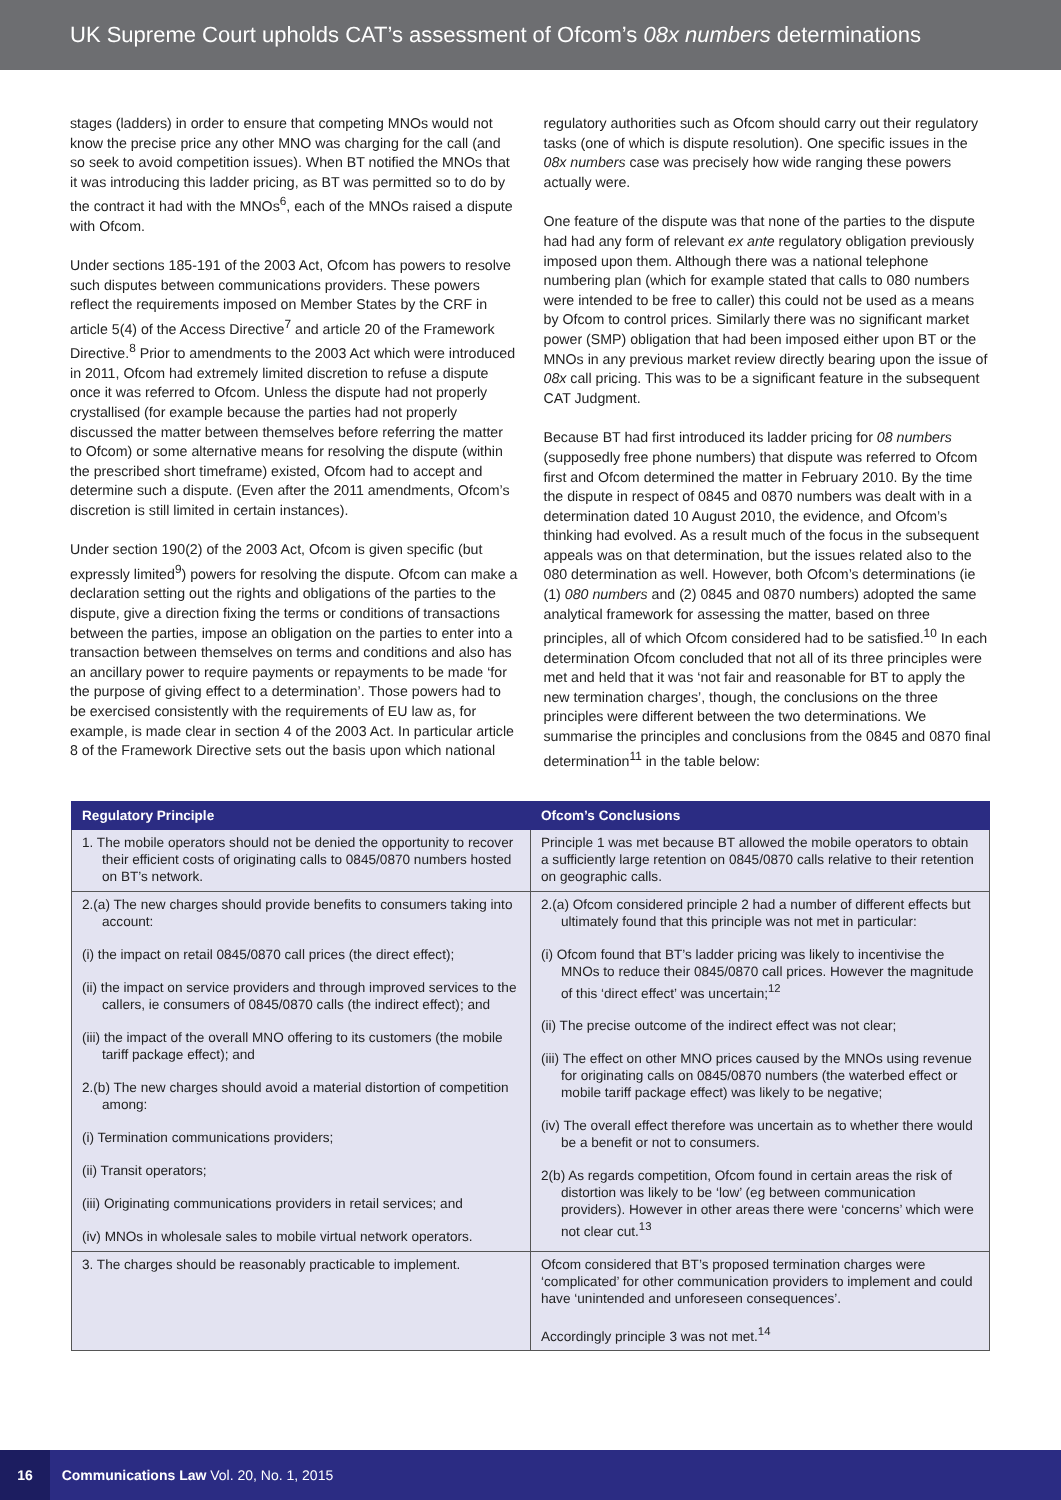UK Supreme Court upholds CAT’s assessment of Ofcom’s 08x numbers determinations
stages (ladders) in order to ensure that competing MNOs would not know the precise price any other MNO was charging for the call (and so seek to avoid competition issues). When BT notified the MNOs that it was introducing this ladder pricing, as BT was permitted so to do by the contract it had with the MNOs<sup>6</sup>, each of the MNOs raised a dispute with Ofcom.
Under sections 185-191 of the 2003 Act, Ofcom has powers to resolve such disputes between communications providers. These powers reflect the requirements imposed on Member States by the CRF in article 5(4) of the Access Directive<sup>7</sup> and article 20 of the Framework Directive.<sup>8</sup> Prior to amendments to the 2003 Act which were introduced in 2011, Ofcom had extremely limited discretion to refuse a dispute once it was referred to Ofcom. Unless the dispute had not properly crystallised (for example because the parties had not properly discussed the matter between themselves before referring the matter to Ofcom) or some alternative means for resolving the dispute (within the prescribed short timeframe) existed, Ofcom had to accept and determine such a dispute. (Even after the 2011 amendments, Ofcom’s discretion is still limited in certain instances).
Under section 190(2) of the 2003 Act, Ofcom is given specific (but expressly limited<sup>9</sup>) powers for resolving the dispute. Ofcom can make a declaration setting out the rights and obligations of the parties to the dispute, give a direction fixing the terms or conditions of transactions between the parties, impose an obligation on the parties to enter into a transaction between themselves on terms and conditions and also has an ancillary power to require payments or repayments to be made ‘for the purpose of giving effect to a determination’. Those powers had to be exercised consistently with the requirements of EU law as, for example, is made clear in section 4 of the 2003 Act. In particular article 8 of the Framework Directive sets out the basis upon which national
regulatory authorities such as Ofcom should carry out their regulatory tasks (one of which is dispute resolution). One specific issues in the 08x numbers case was precisely how wide ranging these powers actually were.
One feature of the dispute was that none of the parties to the dispute had had any form of relevant ex ante regulatory obligation previously imposed upon them. Although there was a national telephone numbering plan (which for example stated that calls to 080 numbers were intended to be free to caller) this could not be used as a means by Ofcom to control prices. Similarly there was no significant market power (SMP) obligation that had been imposed either upon BT or the MNOs in any previous market review directly bearing upon the issue of 08x call pricing. This was to be a significant feature in the subsequent CAT Judgment.
Because BT had first introduced its ladder pricing for 08 numbers (supposedly free phone numbers) that dispute was referred to Ofcom first and Ofcom determined the matter in February 2010. By the time the dispute in respect of 0845 and 0870 numbers was dealt with in a determination dated 10 August 2010, the evidence, and Ofcom’s thinking had evolved. As a result much of the focus in the subsequent appeals was on that determination, but the issues related also to the 080 determination as well. However, both Ofcom’s determinations (ie (1) 080 numbers and (2) 0845 and 0870 numbers) adopted the same analytical framework for assessing the matter, based on three principles, all of which Ofcom considered had to be satisfied.<sup>10</sup> In each determination Ofcom concluded that not all of its three principles were met and held that it was ‘not fair and reasonable for BT to apply the new termination charges’, though, the conclusions on the three principles were different between the two determinations. We summarise the principles and conclusions from the 0845 and 0870 final determination<sup>11</sup> in the table below:
| Regulatory Principle | Ofcom’s Conclusions |
| --- | --- |
| 1. The mobile operators should not be denied the opportunity to recover their efficient costs of originating calls to 0845/0870 numbers hosted on BT’s network. | Principle 1 was met because BT allowed the mobile operators to obtain a sufficiently large retention on 0845/0870 calls relative to their retention on geographic calls. |
| 2.(a) The new charges should provide benefits to consumers taking into account: (i) the impact on retail 0845/0870 call prices (the direct effect); (ii) the impact on service providers and through improved services to the callers, ie consumers of 0845/0870 calls (the indirect effect); and (iii) the impact of the overall MNO offering to its customers (the mobile tariff package effect); and 2.(b) The new charges should avoid a material distortion of competition among: (i) Termination communications providers; (ii) Transit operators; (iii) Originating communications providers in retail services; and (iv) MNOs in wholesale sales to mobile virtual network operators. | 2.(a) Ofcom considered principle 2 had a number of different effects but ultimately found that this principle was not met in particular: (i) Ofcom found that BT’s ladder pricing was likely to incentivise the MNOs to reduce their 0845/0870 call prices. However the magnitude of this ‘direct effect’ was uncertain;<sup>12</sup> (ii) The precise outcome of the indirect effect was not clear; (iii) The effect on other MNO prices caused by the MNOs using revenue for originating calls on 0845/0870 numbers (the waterbed effect or mobile tariff package effect) was likely to be negative; (iv) The overall effect therefore was uncertain as to whether there would be a benefit or not to consumers. 2(b) As regards competition, Ofcom found in certain areas the risk of distortion was likely to be ‘low’ (eg between communication providers). However in other areas there were ‘concerns’ which were not clear cut.<sup>13</sup> |
| 3. The charges should be reasonably practicable to implement. | Ofcom considered that BT’s proposed termination charges were ‘complicated’ for other communication providers to implement and could have ‘unintended and unforeseen consequences’. Accordingly principle 3 was not met.<sup>14</sup> |
16 Communications Law Vol. 20, No. 1, 2015